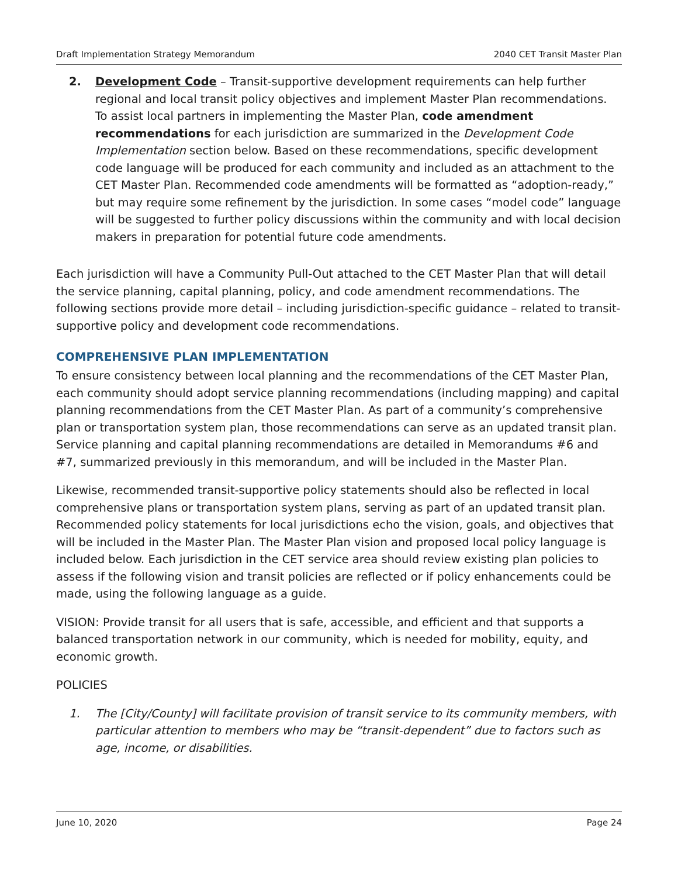Draft Implementation Strategy Memorandum 2040 CET Transit Master Plan
2. Development Code – Transit-supportive development requirements can help further regional and local transit policy objectives and implement Master Plan recommendations. To assist local partners in implementing the Master Plan, code amendment recommendations for each jurisdiction are summarized in the Development Code Implementation section below. Based on these recommendations, specific development code language will be produced for each community and included as an attachment to the CET Master Plan. Recommended code amendments will be formatted as “adoption-ready,” but may require some refinement by the jurisdiction. In some cases “model code” language will be suggested to further policy discussions within the community and with local decision makers in preparation for potential future code amendments.
Each jurisdiction will have a Community Pull-Out attached to the CET Master Plan that will detail the service planning, capital planning, policy, and code amendment recommendations. The following sections provide more detail – including jurisdiction-specific guidance – related to transit-supportive policy and development code recommendations.
COMPREHENSIVE PLAN IMPLEMENTATION
To ensure consistency between local planning and the recommendations of the CET Master Plan, each community should adopt service planning recommendations (including mapping) and capital planning recommendations from the CET Master Plan. As part of a community’s comprehensive plan or transportation system plan, those recommendations can serve as an updated transit plan. Service planning and capital planning recommendations are detailed in Memorandums #6 and #7, summarized previously in this memorandum, and will be included in the Master Plan.
Likewise, recommended transit-supportive policy statements should also be reflected in local comprehensive plans or transportation system plans, serving as part of an updated transit plan. Recommended policy statements for local jurisdictions echo the vision, goals, and objectives that will be included in the Master Plan. The Master Plan vision and proposed local policy language is included below. Each jurisdiction in the CET service area should review existing plan policies to assess if the following vision and transit policies are reflected or if policy enhancements could be made, using the following language as a guide.
VISION: Provide transit for all users that is safe, accessible, and efficient and that supports a balanced transportation network in our community, which is needed for mobility, equity, and economic growth.
POLICIES
1. The [City/County] will facilitate provision of transit service to its community members, with particular attention to members who may be “transit-dependent” due to factors such as age, income, or disabilities.
June 10, 2020 Page 24